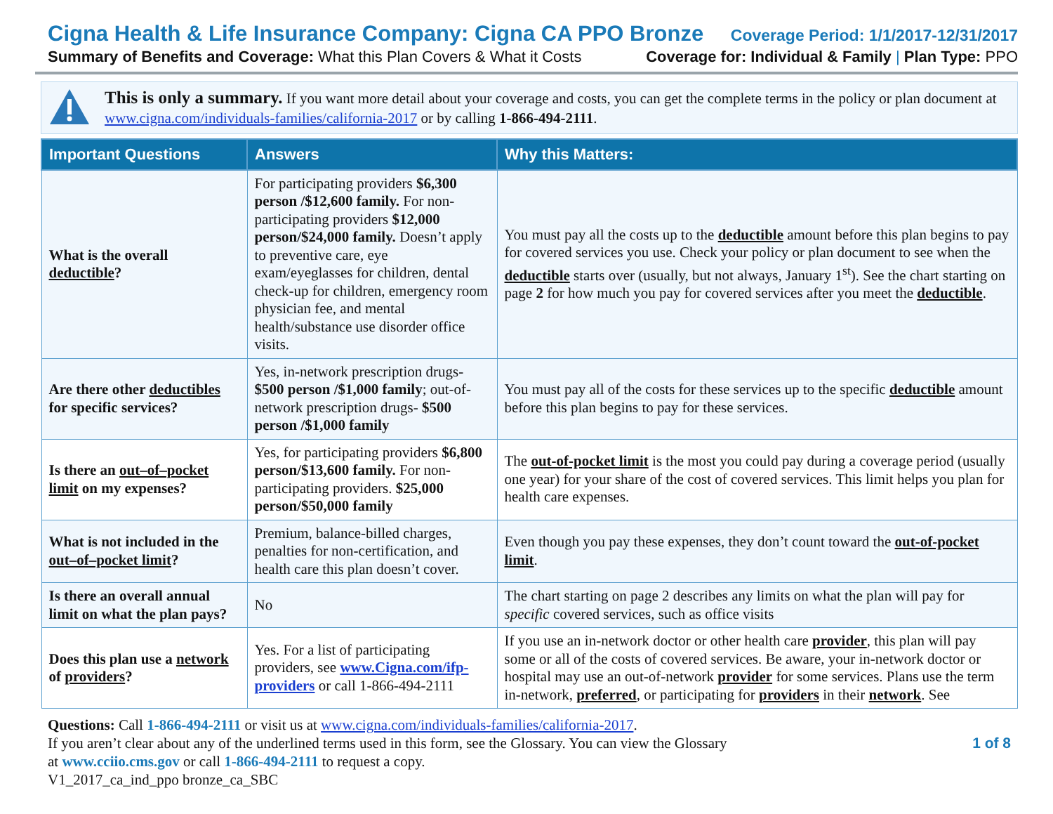Cigna Health & Life Insurance Company: Cigna CA PPO Bronze Coverage Period: 1/1/2017-12/31/2017
Summary of Benefits and Coverage: What this Plan Covers & What it Costs Coverage for: Individual & Family | Plan Type: PPO
This is only a summary. If you want more detail about your coverage and costs, you can get the complete terms in the policy or plan document at www.cigna.com/individuals-families/california-2017 or by calling 1-866-494-2111.
| Important Questions | Answers | Why this Matters: |
| --- | --- | --- |
| What is the overall deductible ? | For participating providers $6,300 person /$12,600 family. For non-participating providers $12,000 person/$24,000 family. Doesn’t apply to preventive care, eye exam/eyeglasses for children, dental check-up for children, emergency room physician fee, and mental health/substance use disorder office visits. | You must pay all the costs up to the deductible amount before this plan begins to pay for covered services you use. Check your policy or plan document to see when the deductible starts over (usually, but not always, January 1<sup>st</sup>). See the chart starting on page 2 for how much you pay for covered services after you meet the deductible . |
| Are there other deductibles for specific services? | Yes, in-network prescription drugs- $500 person /$1,000 family ; out-of-network prescription drugs- $500 person /$1,000 family | You must pay all of the costs for these services up to the specific deductible amount before this plan begins to pay for these services. |
| Is there an out–of–pocket limit on my expenses? | Yes, for participating providers $6,800 person/$13,600 family. For non-participating providers. $25,000 person/$50,000 family | The out-of-pocket limit is the most you could pay during a coverage period (usually one year) for your share of the cost of covered services. This limit helps you plan for health care expenses. |
| What is not included in the out–of–pocket limit ? | Premium, balance-billed charges, penalties for non-certification, and health care this plan doesn’t cover. | Even though you pay these expenses, they don’t count toward the out-of-pocket limit . |
| Is there an overall annual limit on what the plan pays? | No | The chart starting on page 2 describes any limits on what the plan will pay for specific covered services, such as office visits |
| Does this plan use a network of providers ? | Yes. For a list of participating providers, see www.Cigna.com/ifp-providers or call 1-866-494-2111 | If you use an in-network doctor or other health care provider , this plan will pay some or all of the costs of covered services. Be aware, your in-network doctor or hospital may use an out-of-network provider for some services. Plans use the term in-network, preferred , or participating for providers in their network . See |
Questions: Call 1-866-494-2111 or visit us at www.cigna.com/individuals-families/california-2017.
If you aren’t clear about any of the underlined terms used in this form, see the Glossary. You can view the Glossary
at www.cciio.cms.gov or call 1-866-494-2111 to request a copy.
V1_2017_ca_ind_ppo bronze_ca_SBC
1 of 8